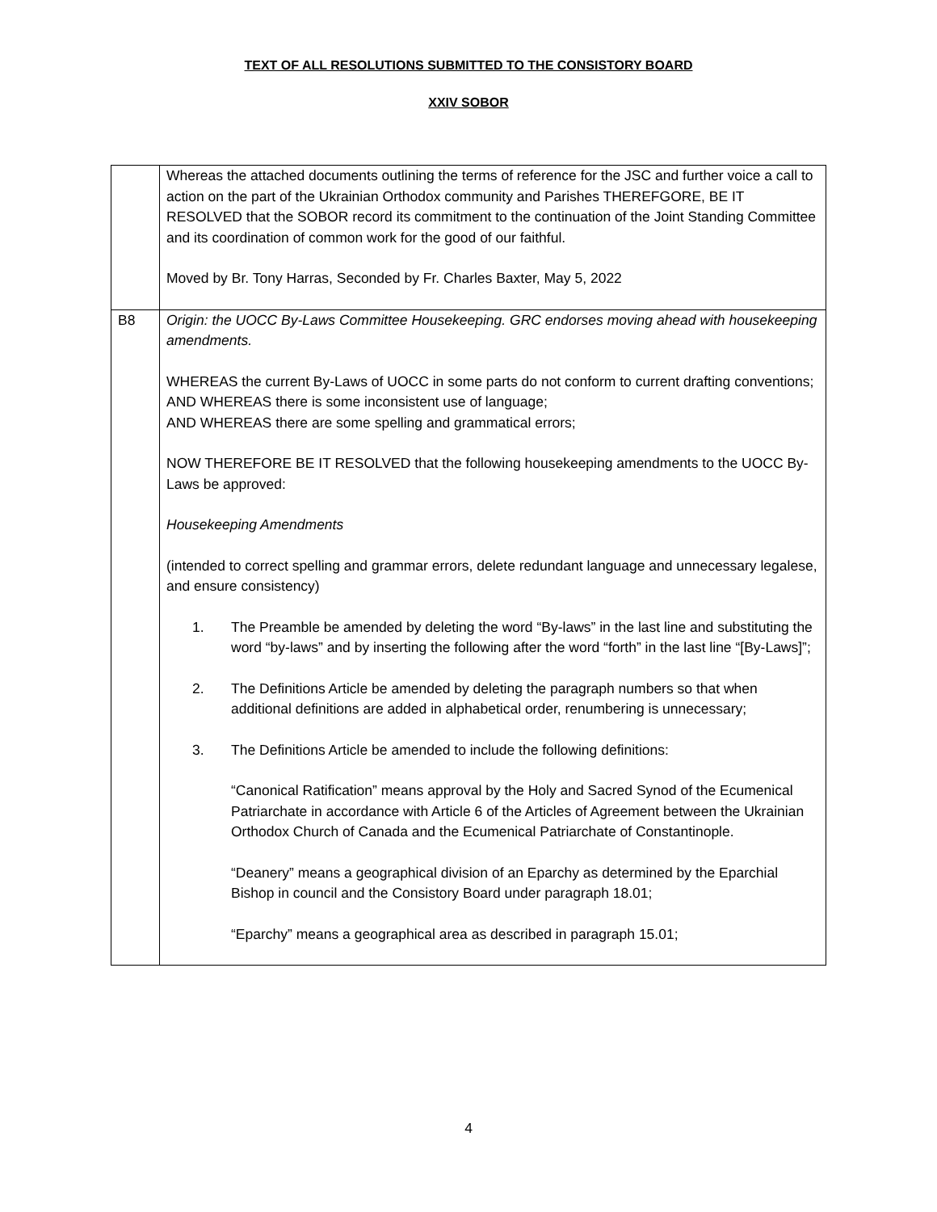TEXT OF ALL RESOLUTIONS SUBMITTED TO THE CONSISTORY BOARD
XXIV SOBOR
| | Whereas the attached documents outlining the terms of reference for the JSC and further voice a call to action on the part of the Ukrainian Orthodox community and Parishes THEREFGORE, BE IT RESOLVED that the SOBOR record its commitment to the continuation of the Joint Standing Committee and its coordination of common work for the good of our faithful. Moved by Br. Tony Harras, Seconded by Fr. Charles Baxter, May 5, 2022 |
| B8 | Origin: the UOCC By-Laws Committee Housekeeping. GRC endorses moving ahead with housekeeping amendments. WHEREAS the current By-Laws of UOCC in some parts do not conform to current drafting conventions; AND WHEREAS there is some inconsistent use of language; AND WHEREAS there are some spelling and grammatical errors; NOW THEREFORE BE IT RESOLVED that the following housekeeping amendments to the UOCC By-Laws be approved: Housekeeping Amendments (intended to correct spelling and grammar errors, delete redundant language and unnecessary legalese, and ensure consistency) 1. The Preamble be amended by deleting the word “By-laws” in the last line and substituting the word “by-laws” and by inserting the following after the word “forth” in the last line “[By-Laws]”; 2. The Definitions Article be amended by deleting the paragraph numbers so that when additional definitions are added in alphabetical order, renumbering is unnecessary; 3. The Definitions Article be amended to include the following definitions: “Canonical Ratification” means approval by the Holy and Sacred Synod of the Ecumenical Patriarchate in accordance with Article 6 of the Articles of Agreement between the Ukrainian Orthodox Church of Canada and the Ecumenical Patriarchate of Constantinople. “Deanery” means a geographical division of an Eparchy as determined by the Eparchial Bishop in council and the Consistory Board under paragraph 18.01; “Eparchy” means a geographical area as described in paragraph 15.01; |
4